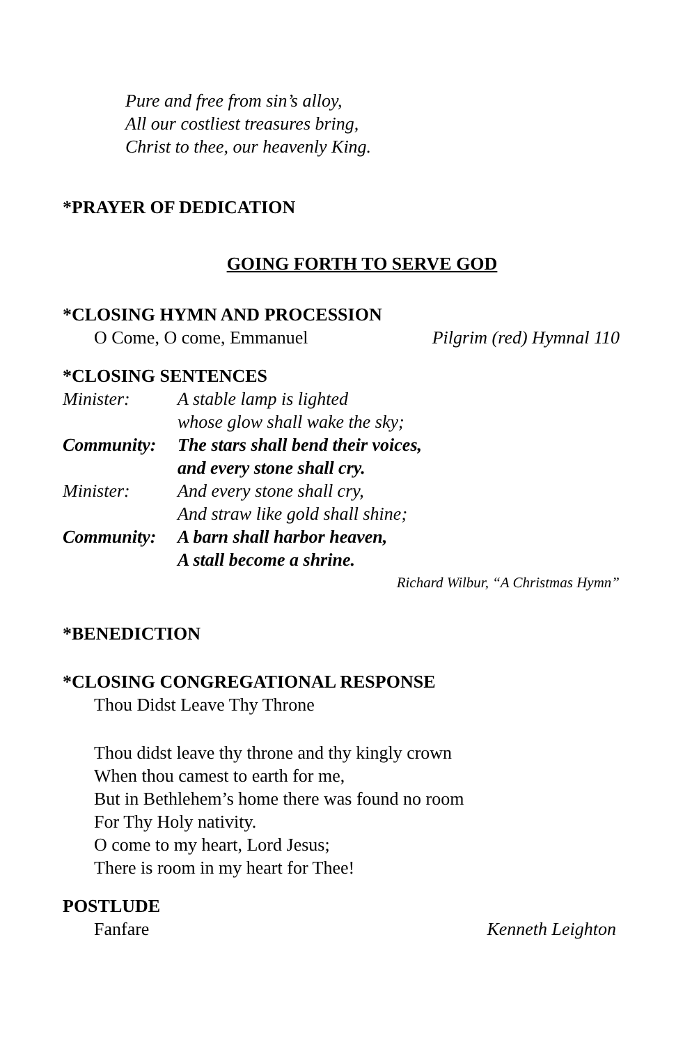Pure and free from sin’s alloy,
All our costliest treasures bring,
Christ to thee, our heavenly King.
*PRAYER OF DEDICATION
GOING FORTH TO SERVE GOD
*CLOSING HYMN AND PROCESSION
O Come, O come, Emmanuel Pilgrim (red) Hymnal 110
*CLOSING SENTENCES
Minister: A stable lamp is lighted
whose glow shall wake the sky;
Community: The stars shall bend their voices,
and every stone shall cry.
Minister: And every stone shall cry,
And straw like gold shall shine;
Community: A barn shall harbor heaven,
A stall become a shrine.
Richard Wilbur, “A Christmas Hymn”
*BENEDICTION
*CLOSING CONGREGATIONAL RESPONSE
Thou Didst Leave Thy Throne
Thou didst leave thy throne and thy kingly crown
When thou camest to earth for me,
But in Bethlehem’s home there was found no room
For Thy Holy nativity.
O come to my heart, Lord Jesus;
There is room in my heart for Thee!
POSTLUDE
Fanfare Kenneth Leighton